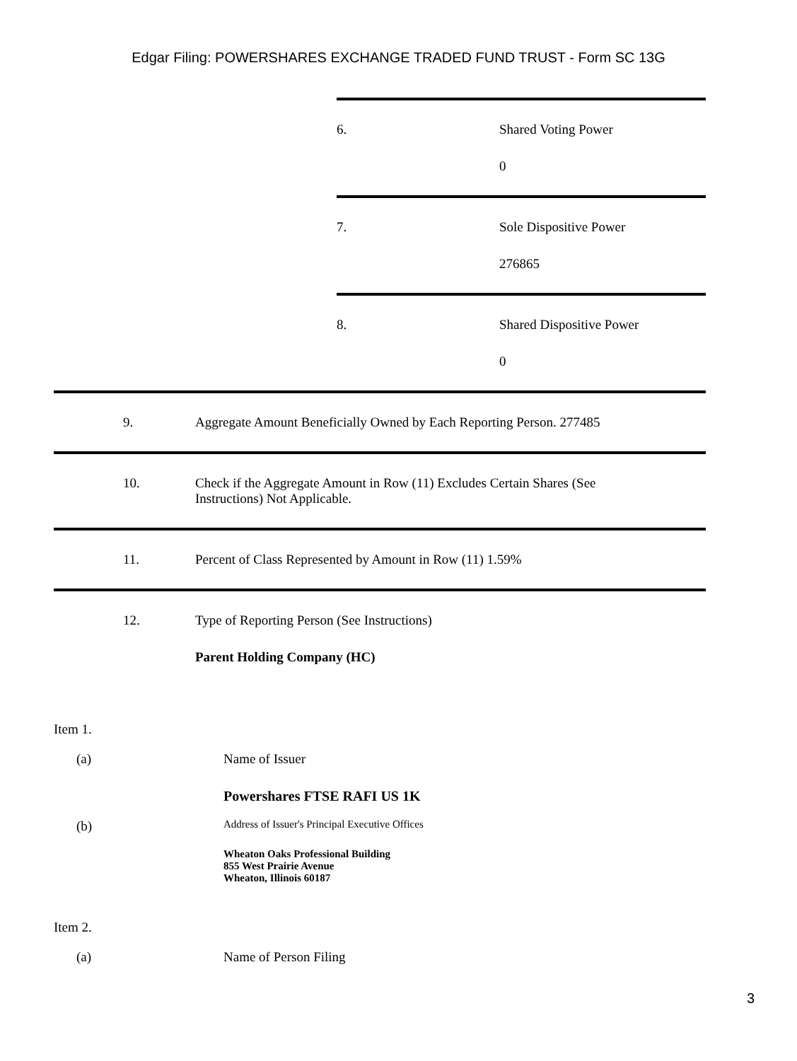Edgar Filing: POWERSHARES EXCHANGE TRADED FUND TRUST - Form SC 13G
6. Shared Voting Power
0
7. Sole Dispositive Power
276865
8. Shared Dispositive Power
0
9. Aggregate Amount Beneficially Owned by Each Reporting Person. 277485
10. Check if the Aggregate Amount in Row (11) Excludes Certain Shares (See Instructions) Not Applicable.
11. Percent of Class Represented by Amount in Row (11) 1.59%
12. Type of Reporting Person (See Instructions)
Parent Holding Company (HC)
Item 1.
(a) Name of Issuer
Powershares FTSE RAFI US 1K
(b)
Address of Issuer's Principal Executive Offices
Wheaton Oaks Professional Building
855 West Prairie Avenue
Wheaton, Illinois 60187
Item 2.
(a) Name of Person Filing
3